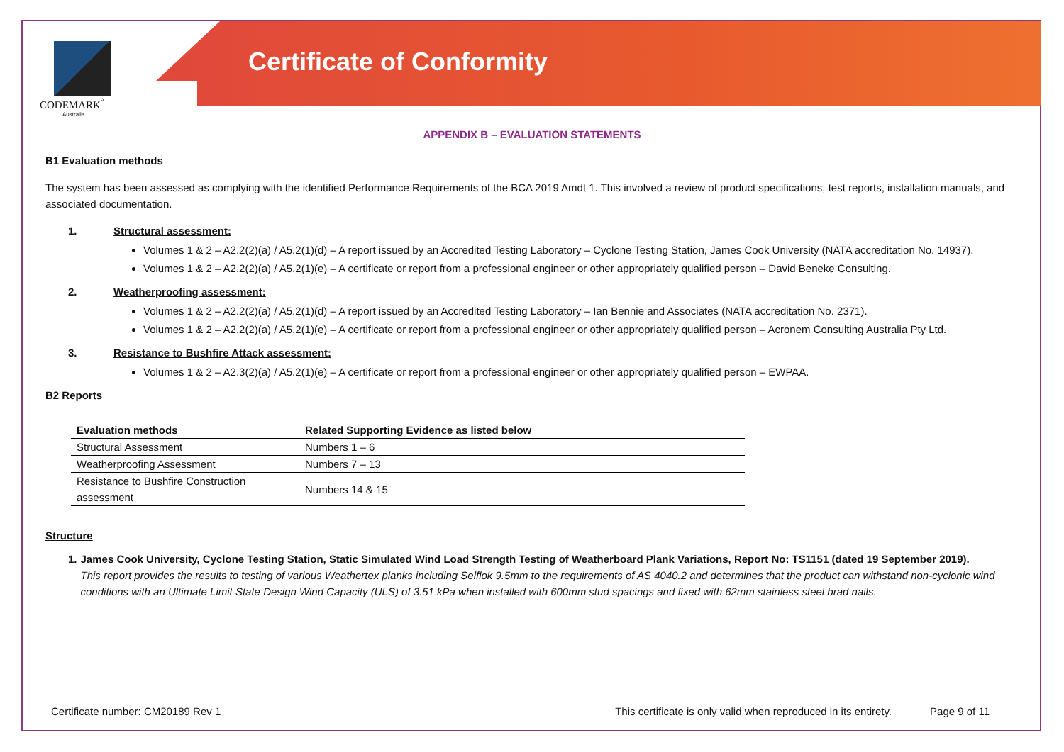CODEMARK<sup>°</sup>
Australia
Certificate of Conformity
APPENDIX B – EVALUATION STATEMENTS
B1 Evaluation methods
The system has been assessed as complying with the identified Performance Requirements of the BCA 2019 Amdt 1. This involved a review of product specifications, test reports, installation manuals, and associated documentation.
1. Structural assessment:
Volumes 1 & 2 – A2.2(2)(a) / A5.2(1)(d) – A report issued by an Accredited Testing Laboratory – Cyclone Testing Station, James Cook University (NATA accreditation No. 14937).
Volumes 1 & 2 – A2.2(2)(a) / A5.2(1)(e) – A certificate or report from a professional engineer or other appropriately qualified person – David Beneke Consulting.
2. Weatherproofing assessment:
Volumes 1 & 2 – A2.2(2)(a) / A5.2(1)(d) – A report issued by an Accredited Testing Laboratory – Ian Bennie and Associates (NATA accreditation No. 2371).
Volumes 1 & 2 – A2.2(2)(a) / A5.2(1)(e) – A certificate or report from a professional engineer or other appropriately qualified person – Acronem Consulting Australia Pty Ltd.
3. Resistance to Bushfire Attack assessment:
Volumes 1 & 2 – A2.3(2)(a) / A5.2(1)(e) – A certificate or report from a professional engineer or other appropriately qualified person – EWPAA.
B2 Reports
| Evaluation methods | Related Supporting Evidence as listed below |
| --- | --- |
| Structural Assessment | Numbers 1 – 6 |
| Weatherproofing Assessment | Numbers 7 – 13 |
| Resistance to Bushfire Construction assessment | Numbers 14 & 15 |
Structure
1. James Cook University, Cyclone Testing Station, Static Simulated Wind Load Strength Testing of Weatherboard Plank Variations, Report No: TS1151 (dated 19 September 2019).
This report provides the results to testing of various Weathertex planks including Selflok 9.5mm to the requirements of AS 4040.2 and determines that the product can withstand non-cyclonic wind conditions with an Ultimate Limit State Design Wind Capacity (ULS) of 3.51 kPa when installed with 600mm stud spacings and fixed with 62mm stainless steel brad nails.
Certificate number: CM20189 Rev 1 This certificate is only valid when reproduced in its entirety. Page 9 of 11